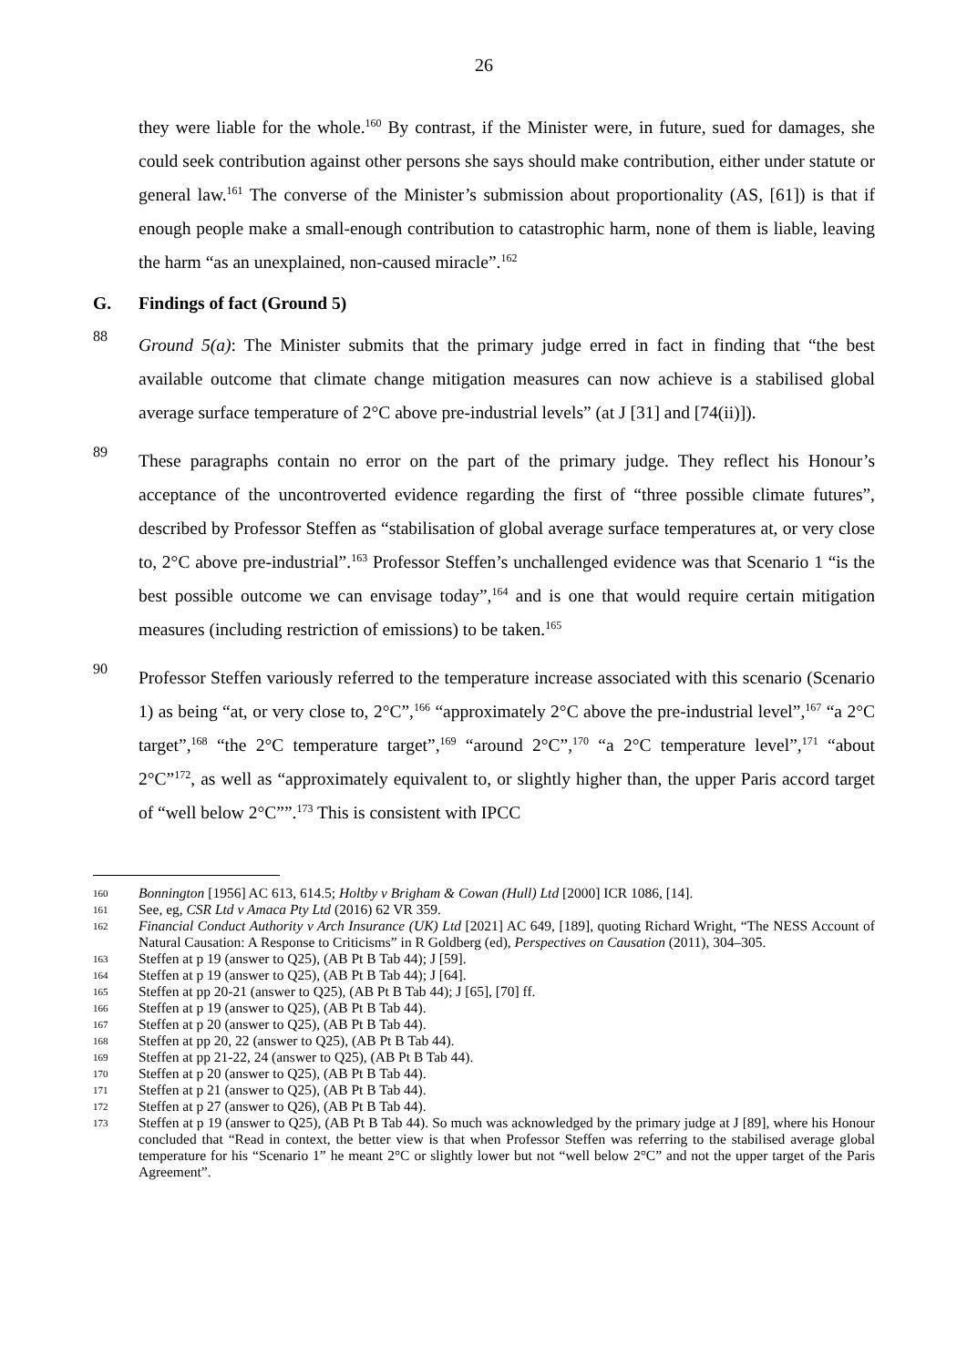26
they were liable for the whole.<sup>160</sup> By contrast, if the Minister were, in future, sued for damages, she could seek contribution against other persons she says should make contribution, either under statute or general law.<sup>161</sup> The converse of the Minister’s submission about proportionality (AS, [61]) is that if enough people make a small-enough contribution to catastrophic harm, none of them is liable, leaving the harm “as an unexplained, non-caused miracle”.<sup>162</sup>
G. Findings of fact (Ground 5)
88
Ground 5(a): The Minister submits that the primary judge erred in fact in finding that “the best available outcome that climate change mitigation measures can now achieve is a stabilised global average surface temperature of 2°C above pre-industrial levels” (at J [31] and [74(ii)]).
89
These paragraphs contain no error on the part of the primary judge. They reflect his Honour’s acceptance of the uncontroverted evidence regarding the first of “three possible climate futures”, described by Professor Steffen as “stabilisation of global average surface temperatures at, or very close to, 2°C above pre-industrial”.<sup>163</sup> Professor Steffen’s unchallenged evidence was that Scenario 1 “is the best possible outcome we can envisage today”,<sup>164</sup> and is one that would require certain mitigation measures (including restriction of emissions) to be taken.<sup>165</sup>
90
Professor Steffen variously referred to the temperature increase associated with this scenario (Scenario 1) as being “at, or very close to, 2°C”,<sup>166</sup> “approximately 2°C above the pre-industrial level”,<sup>167</sup> “a 2°C target”,<sup>168</sup> “the 2°C temperature target”,<sup>169</sup> “around 2°C”,<sup>170</sup> “a 2°C temperature level”,<sup>171</sup> “about 2°C”<sup>172</sup>, as well as “approximately equivalent to, or slightly higher than, the upper Paris accord target of “well below 2°C””.<sup>173</sup> This is consistent with IPCC
160 Bonnington [1956] AC 613, 614.5; Holtby v Brigham & Cowan (Hull) Ltd [2000] ICR 1086, [14].
161 See, eg, CSR Ltd v Amaca Pty Ltd (2016) 62 VR 359.
162 Financial Conduct Authority v Arch Insurance (UK) Ltd [2021] AC 649, [189], quoting Richard Wright, “The NESS Account of Natural Causation: A Response to Criticisms” in R Goldberg (ed), Perspectives on Causation (2011), 304–305.
163 Steffen at p 19 (answer to Q25), (AB Pt B Tab 44); J [59].
164 Steffen at p 19 (answer to Q25), (AB Pt B Tab 44); J [64].
165 Steffen at pp 20-21 (answer to Q25), (AB Pt B Tab 44); J [65], [70] ff.
166 Steffen at p 19 (answer to Q25), (AB Pt B Tab 44).
167 Steffen at p 20 (answer to Q25), (AB Pt B Tab 44).
168 Steffen at pp 20, 22 (answer to Q25), (AB Pt B Tab 44).
169 Steffen at pp 21-22, 24 (answer to Q25), (AB Pt B Tab 44).
170 Steffen at p 20 (answer to Q25), (AB Pt B Tab 44).
171 Steffen at p 21 (answer to Q25), (AB Pt B Tab 44).
172 Steffen at p 27 (answer to Q26), (AB Pt B Tab 44).
173 Steffen at p 19 (answer to Q25), (AB Pt B Tab 44). So much was acknowledged by the primary judge at J [89], where his Honour concluded that “Read in context, the better view is that when Professor Steffen was referring to the stabilised average global temperature for his “Scenario 1” he meant 2°C or slightly lower but not “well below 2°C” and not the upper target of the Paris Agreement”.